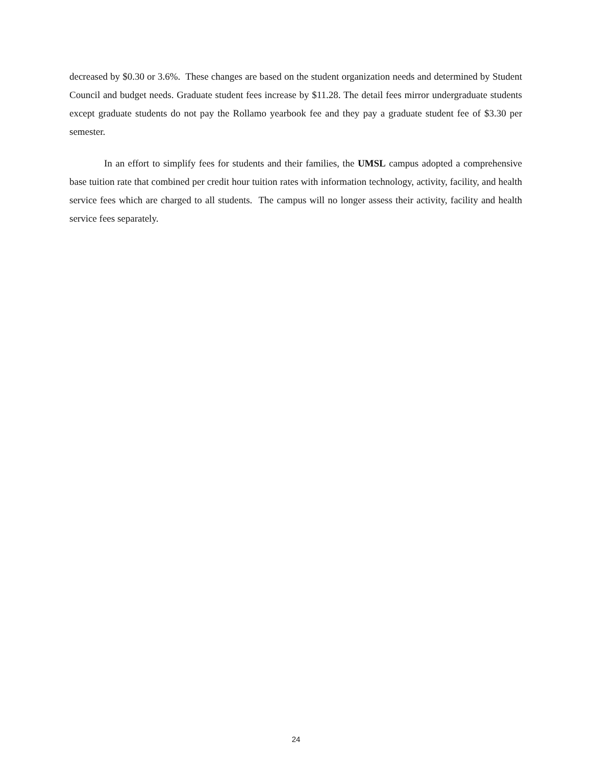decreased by $0.30 or 3.6%. These changes are based on the student organization needs and determined by Student Council and budget needs. Graduate student fees increase by $11.28. The detail fees mirror undergraduate students except graduate students do not pay the Rollamo yearbook fee and they pay a graduate student fee of $3.30 per semester.
In an effort to simplify fees for students and their families, the UMSL campus adopted a comprehensive base tuition rate that combined per credit hour tuition rates with information technology, activity, facility, and health service fees which are charged to all students. The campus will no longer assess their activity, facility and health service fees separately.
24